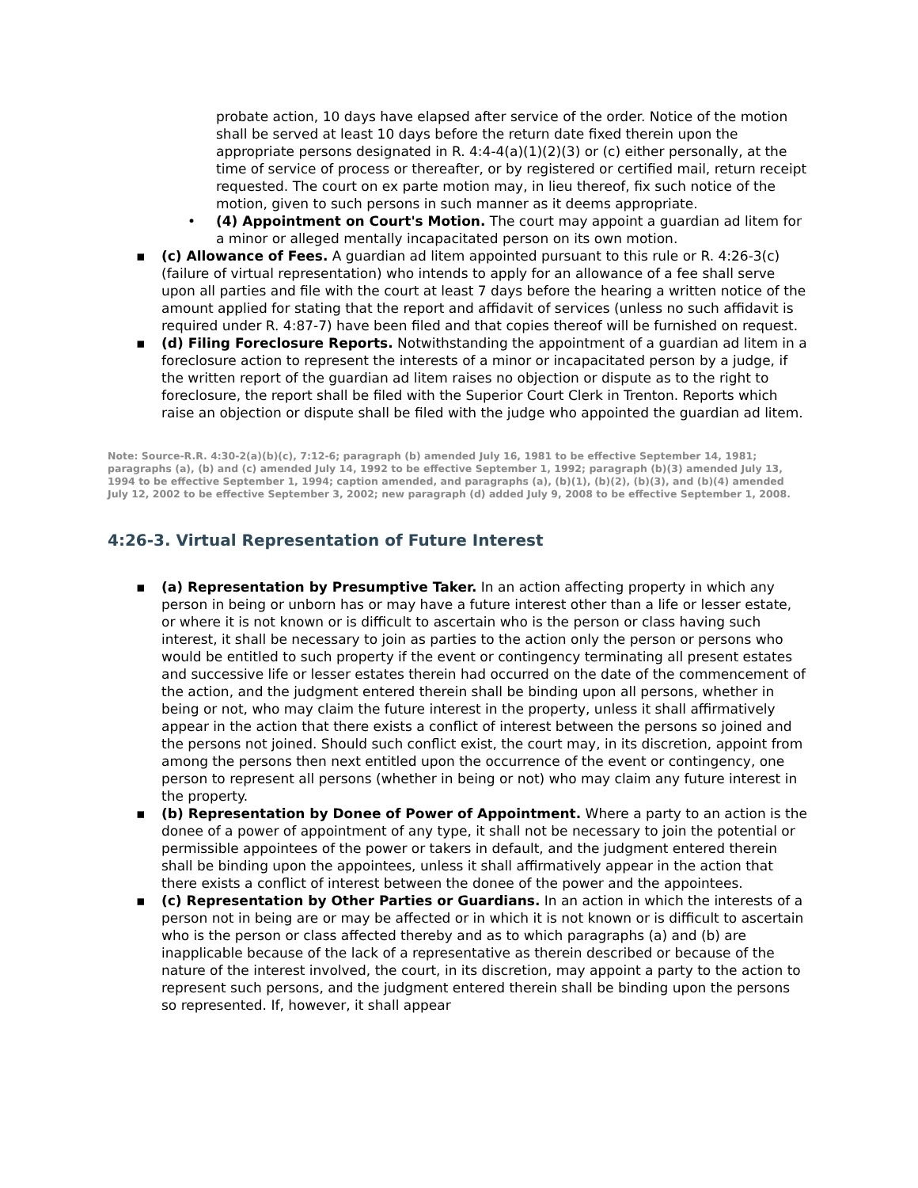probate action, 10 days have elapsed after service of the order. Notice of the motion shall be served at least 10 days before the return date fixed therein upon the appropriate persons designated in R. 4:4-4(a)(1)(2)(3) or (c) either personally, at the time of service of process or thereafter, or by registered or certified mail, return receipt requested. The court on ex parte motion may, in lieu thereof, fix such notice of the motion, given to such persons in such manner as it deems appropriate.
• (4) Appointment on Court's Motion. The court may appoint a guardian ad litem for a minor or alleged mentally incapacitated person on its own motion.
▪ (c) Allowance of Fees. A guardian ad litem appointed pursuant to this rule or R. 4:26-3(c) (failure of virtual representation) who intends to apply for an allowance of a fee shall serve upon all parties and file with the court at least 7 days before the hearing a written notice of the amount applied for stating that the report and affidavit of services (unless no such affidavit is required under R. 4:87-7) have been filed and that copies thereof will be furnished on request.
▪ (d) Filing Foreclosure Reports. Notwithstanding the appointment of a guardian ad litem in a foreclosure action to represent the interests of a minor or incapacitated person by a judge, if the written report of the guardian ad litem raises no objection or dispute as to the right to foreclosure, the report shall be filed with the Superior Court Clerk in Trenton. Reports which raise an objection or dispute shall be filed with the judge who appointed the guardian ad litem.
Note: Source-R.R. 4:30-2(a)(b)(c), 7:12-6; paragraph (b) amended July 16, 1981 to be effective September 14, 1981; paragraphs (a), (b) and (c) amended July 14, 1992 to be effective September 1, 1992; paragraph (b)(3) amended July 13, 1994 to be effective September 1, 1994; caption amended, and paragraphs (a), (b)(1), (b)(2), (b)(3), and (b)(4) amended July 12, 2002 to be effective September 3, 2002; new paragraph (d) added July 9, 2008 to be effective September 1, 2008.
4:26-3. Virtual Representation of Future Interest
▪ (a) Representation by Presumptive Taker. In an action affecting property in which any person in being or unborn has or may have a future interest other than a life or lesser estate, or where it is not known or is difficult to ascertain who is the person or class having such interest, it shall be necessary to join as parties to the action only the person or persons who would be entitled to such property if the event or contingency terminating all present estates and successive life or lesser estates therein had occurred on the date of the commencement of the action, and the judgment entered therein shall be binding upon all persons, whether in being or not, who may claim the future interest in the property, unless it shall affirmatively appear in the action that there exists a conflict of interest between the persons so joined and the persons not joined. Should such conflict exist, the court may, in its discretion, appoint from among the persons then next entitled upon the occurrence of the event or contingency, one person to represent all persons (whether in being or not) who may claim any future interest in the property.
▪ (b) Representation by Donee of Power of Appointment. Where a party to an action is the donee of a power of appointment of any type, it shall not be necessary to join the potential or permissible appointees of the power or takers in default, and the judgment entered therein shall be binding upon the appointees, unless it shall affirmatively appear in the action that there exists a conflict of interest between the donee of the power and the appointees.
▪ (c) Representation by Other Parties or Guardians. In an action in which the interests of a person not in being are or may be affected or in which it is not known or is difficult to ascertain who is the person or class affected thereby and as to which paragraphs (a) and (b) are inapplicable because of the lack of a representative as therein described or because of the nature of the interest involved, the court, in its discretion, may appoint a party to the action to represent such persons, and the judgment entered therein shall be binding upon the persons so represented. If, however, it shall appear